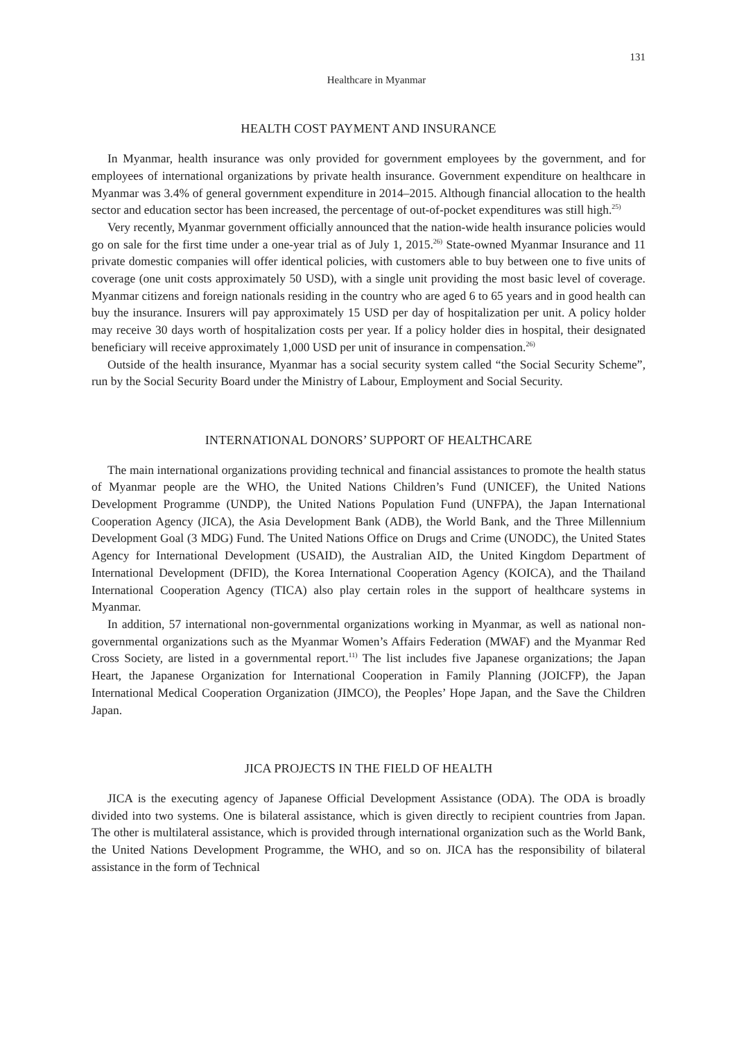131
Healthcare in Myanmar
HEALTH COST PAYMENT AND INSURANCE
In Myanmar, health insurance was only provided for government employees by the government, and for employees of international organizations by private health insurance. Government expenditure on healthcare in Myanmar was 3.4% of general government expenditure in 2014–2015. Although financial allocation to the health sector and education sector has been increased, the percentage of out-of-pocket expenditures was still high.<sup>25)</sup>
Very recently, Myanmar government officially announced that the nation-wide health insurance policies would go on sale for the first time under a one-year trial as of July 1, 2015.<sup>26)</sup> State-owned Myanmar Insurance and 11 private domestic companies will offer identical policies, with customers able to buy between one to five units of coverage (one unit costs approximately 50 USD), with a single unit providing the most basic level of coverage. Myanmar citizens and foreign nationals residing in the country who are aged 6 to 65 years and in good health can buy the insurance. Insurers will pay approximately 15 USD per day of hospitalization per unit. A policy holder may receive 30 days worth of hospitalization costs per year. If a policy holder dies in hospital, their designated beneficiary will receive approximately 1,000 USD per unit of insurance in compensation.<sup>26)</sup>
Outside of the health insurance, Myanmar has a social security system called “the Social Security Scheme”, run by the Social Security Board under the Ministry of Labour, Employment and Social Security.
INTERNATIONAL DONORS’ SUPPORT OF HEALTHCARE
The main international organizations providing technical and financial assistances to promote the health status of Myanmar people are the WHO, the United Nations Children’s Fund (UNICEF), the United Nations Development Programme (UNDP), the United Nations Population Fund (UNFPA), the Japan International Cooperation Agency (JICA), the Asia Development Bank (ADB), the World Bank, and the Three Millennium Development Goal (3 MDG) Fund. The United Nations Office on Drugs and Crime (UNODC), the United States Agency for International Development (USAID), the Australian AID, the United Kingdom Department of International Development (DFID), the Korea International Cooperation Agency (KOICA), and the Thailand International Cooperation Agency (TICA) also play certain roles in the support of healthcare systems in Myanmar.
In addition, 57 international non-governmental organizations working in Myanmar, as well as national non-governmental organizations such as the Myanmar Women’s Affairs Federation (MWAF) and the Myanmar Red Cross Society, are listed in a governmental report.<sup>11)</sup> The list includes five Japanese organizations; the Japan Heart, the Japanese Organization for International Cooperation in Family Planning (JOICFP), the Japan International Medical Cooperation Organization (JIMCO), the Peoples’ Hope Japan, and the Save the Children Japan.
JICA PROJECTS IN THE FIELD OF HEALTH
JICA is the executing agency of Japanese Official Development Assistance (ODA). The ODA is broadly divided into two systems. One is bilateral assistance, which is given directly to recipient countries from Japan. The other is multilateral assistance, which is provided through international organization such as the World Bank, the United Nations Development Programme, the WHO, and so on. JICA has the responsibility of bilateral assistance in the form of Technical